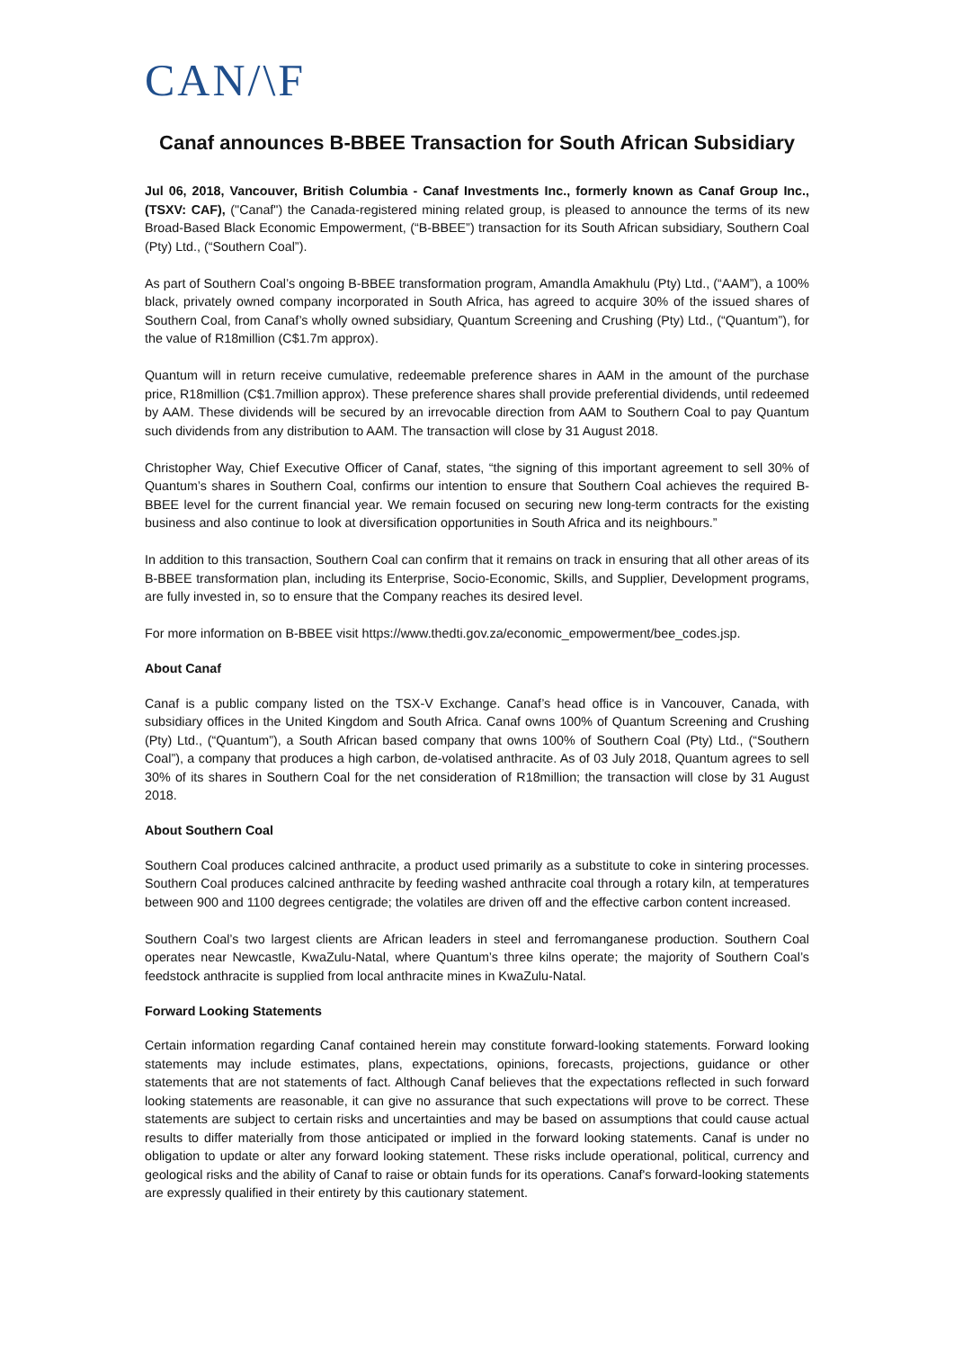CAN/\F
Canaf announces B-BBEE Transaction for South African Subsidiary
Jul 06, 2018, Vancouver, British Columbia - Canaf Investments Inc., formerly known as Canaf Group Inc., (TSXV: CAF), ("Canaf") the Canada-registered mining related group, is pleased to announce the terms of its new Broad-Based Black Economic Empowerment, (“B-BBEE”) transaction for its South African subsidiary, Southern Coal (Pty) Ltd., (“Southern Coal”).
As part of Southern Coal’s ongoing B-BBEE transformation program, Amandla Amakhulu (Pty) Ltd., (“AAM”), a 100% black, privately owned company incorporated in South Africa, has agreed to acquire 30% of the issued shares of Southern Coal, from Canaf’s wholly owned subsidiary, Quantum Screening and Crushing (Pty) Ltd., (“Quantum”), for the value of R18million (C$1.7m approx).
Quantum will in return receive cumulative, redeemable preference shares in AAM in the amount of the purchase price, R18million (C$1.7million approx). These preference shares shall provide preferential dividends, until redeemed by AAM. These dividends will be secured by an irrevocable direction from AAM to Southern Coal to pay Quantum such dividends from any distribution to AAM. The transaction will close by 31 August 2018.
Christopher Way, Chief Executive Officer of Canaf, states, “the signing of this important agreement to sell 30% of Quantum’s shares in Southern Coal, confirms our intention to ensure that Southern Coal achieves the required B-BBEE level for the current financial year. We remain focused on securing new long-term contracts for the existing business and also continue to look at diversification opportunities in South Africa and its neighbours.”
In addition to this transaction, Southern Coal can confirm that it remains on track in ensuring that all other areas of its B-BBEE transformation plan, including its Enterprise, Socio-Economic, Skills, and Supplier, Development programs, are fully invested in, so to ensure that the Company reaches its desired level.
For more information on B-BBEE visit https://www.thedti.gov.za/economic_empowerment/bee_codes.jsp.
About Canaf
Canaf is a public company listed on the TSX-V Exchange. Canaf’s head office is in Vancouver, Canada, with subsidiary offices in the United Kingdom and South Africa. Canaf owns 100% of Quantum Screening and Crushing (Pty) Ltd., (“Quantum”), a South African based company that owns 100% of Southern Coal (Pty) Ltd., (“Southern Coal”), a company that produces a high carbon, de-volatised anthracite. As of 03 July 2018, Quantum agrees to sell 30% of its shares in Southern Coal for the net consideration of R18million; the transaction will close by 31 August 2018.
About Southern Coal
Southern Coal produces calcined anthracite, a product used primarily as a substitute to coke in sintering processes. Southern Coal produces calcined anthracite by feeding washed anthracite coal through a rotary kiln, at temperatures between 900 and 1100 degrees centigrade; the volatiles are driven off and the effective carbon content increased.
Southern Coal’s two largest clients are African leaders in steel and ferromanganese production. Southern Coal operates near Newcastle, KwaZulu-Natal, where Quantum’s three kilns operate; the majority of Southern Coal’s feedstock anthracite is supplied from local anthracite mines in KwaZulu-Natal.
Forward Looking Statements
Certain information regarding Canaf contained herein may constitute forward-looking statements. Forward looking statements may include estimates, plans, expectations, opinions, forecasts, projections, guidance or other statements that are not statements of fact. Although Canaf believes that the expectations reflected in such forward looking statements are reasonable, it can give no assurance that such expectations will prove to be correct. These statements are subject to certain risks and uncertainties and may be based on assumptions that could cause actual results to differ materially from those anticipated or implied in the forward looking statements. Canaf is under no obligation to update or alter any forward looking statement. These risks include operational, political, currency and geological risks and the ability of Canaf to raise or obtain funds for its operations. Canaf's forward-looking statements are expressly qualified in their entirety by this cautionary statement.